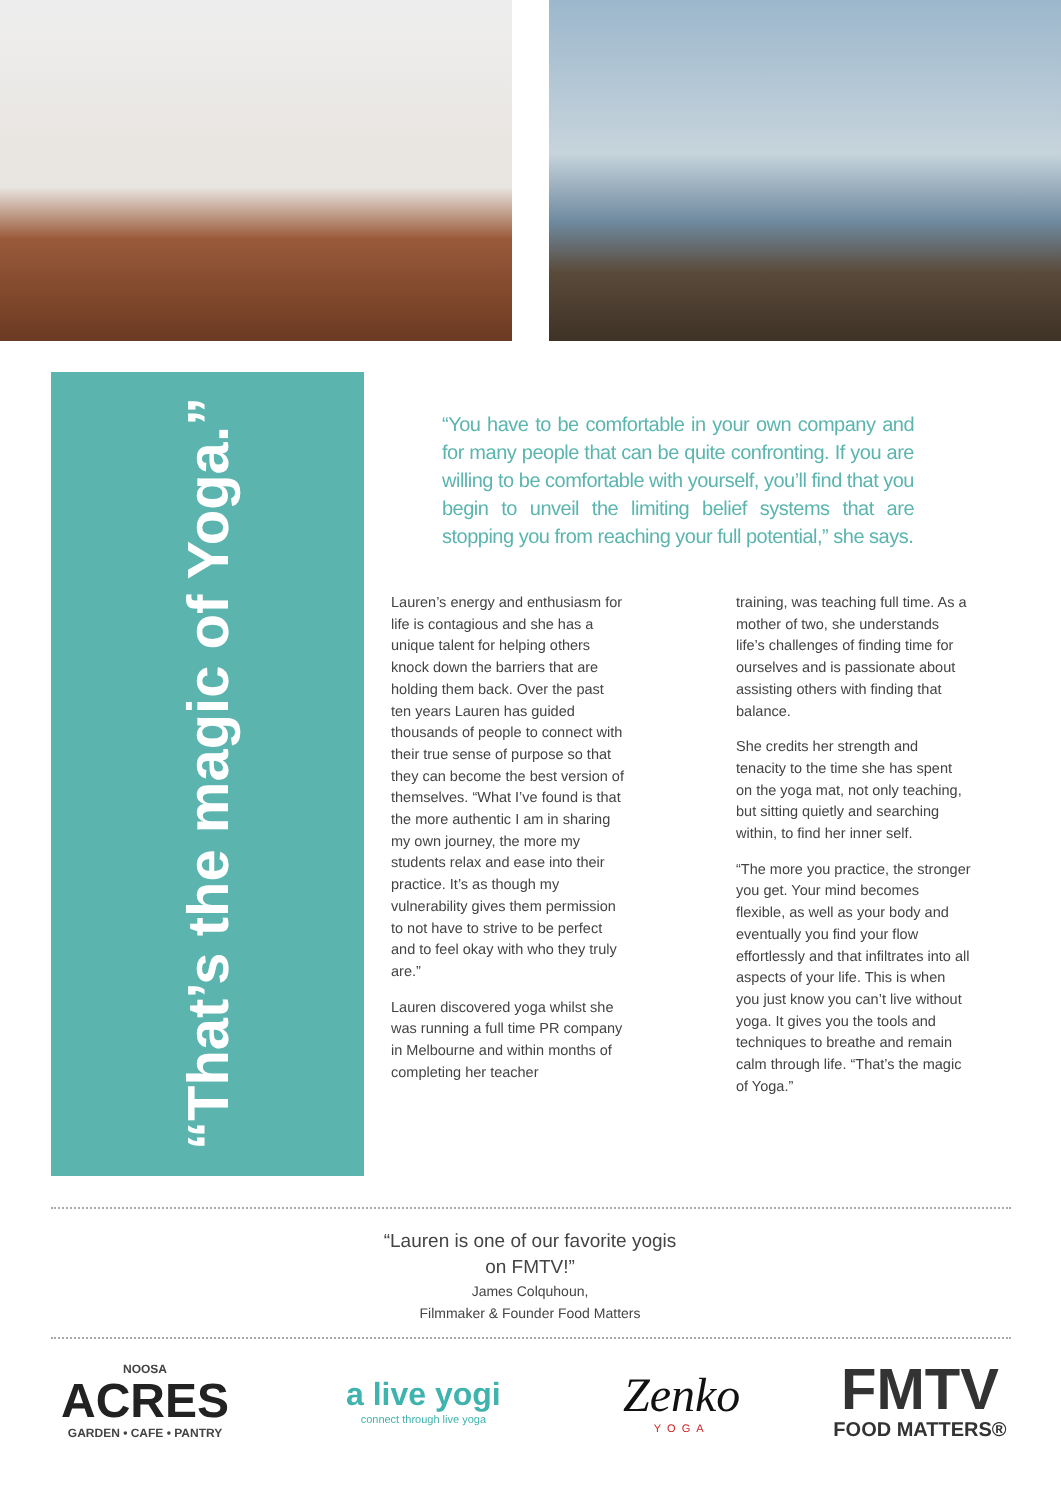“That’s the magic of Yoga.”
“You have to be comfortable in your own company and for many people that can be quite confronting. If you are willing to be comfortable with yourself, you’ll find that you begin to unveil the limiting belief systems that are stopping you from reaching your full potential,” she says.
Lauren’s energy and enthusiasm for life is contagious and she has a unique talent for helping others knock down the barriers that are holding them back. Over the past ten years Lauren has guided thousands of people to connect with their true sense of purpose so that they can become the best version of themselves. “What I’ve found is that the more authentic I am in sharing my own journey, the more my students relax and ease into their practice. It’s as though my vulnerability gives them permission to not have to strive to be perfect and to feel okay with who they truly are.”
Lauren discovered yoga whilst she was running a full time PR company in Melbourne and within months of completing her teacher
training, was teaching full time. As a mother of two, she understands life’s challenges of finding time for ourselves and is passionate about assisting others with finding that balance.
She credits her strength and tenacity to the time she has spent on the yoga mat, not only teaching, but sitting quietly and searching within, to find her inner self.
“The more you practice, the stronger you get. Your mind becomes flexible, as well as your body and eventually you find your flow effortlessly and that infiltrates into all aspects of your life. This is when you just know you can’t live without yoga. It gives you the tools and techniques to breathe and remain calm through life. “That’s the magic of Yoga.”
“Lauren is one of our favorite yogis on FMTV!”
James Colquhoun,
Filmmaker & Founder Food Matters
NOOSA
ACRES
GARDEN • CAFE • PANTRY
a live yogi
connect through live yoga
Zenko
YOGA
FMTV
FOOD MATTERS®